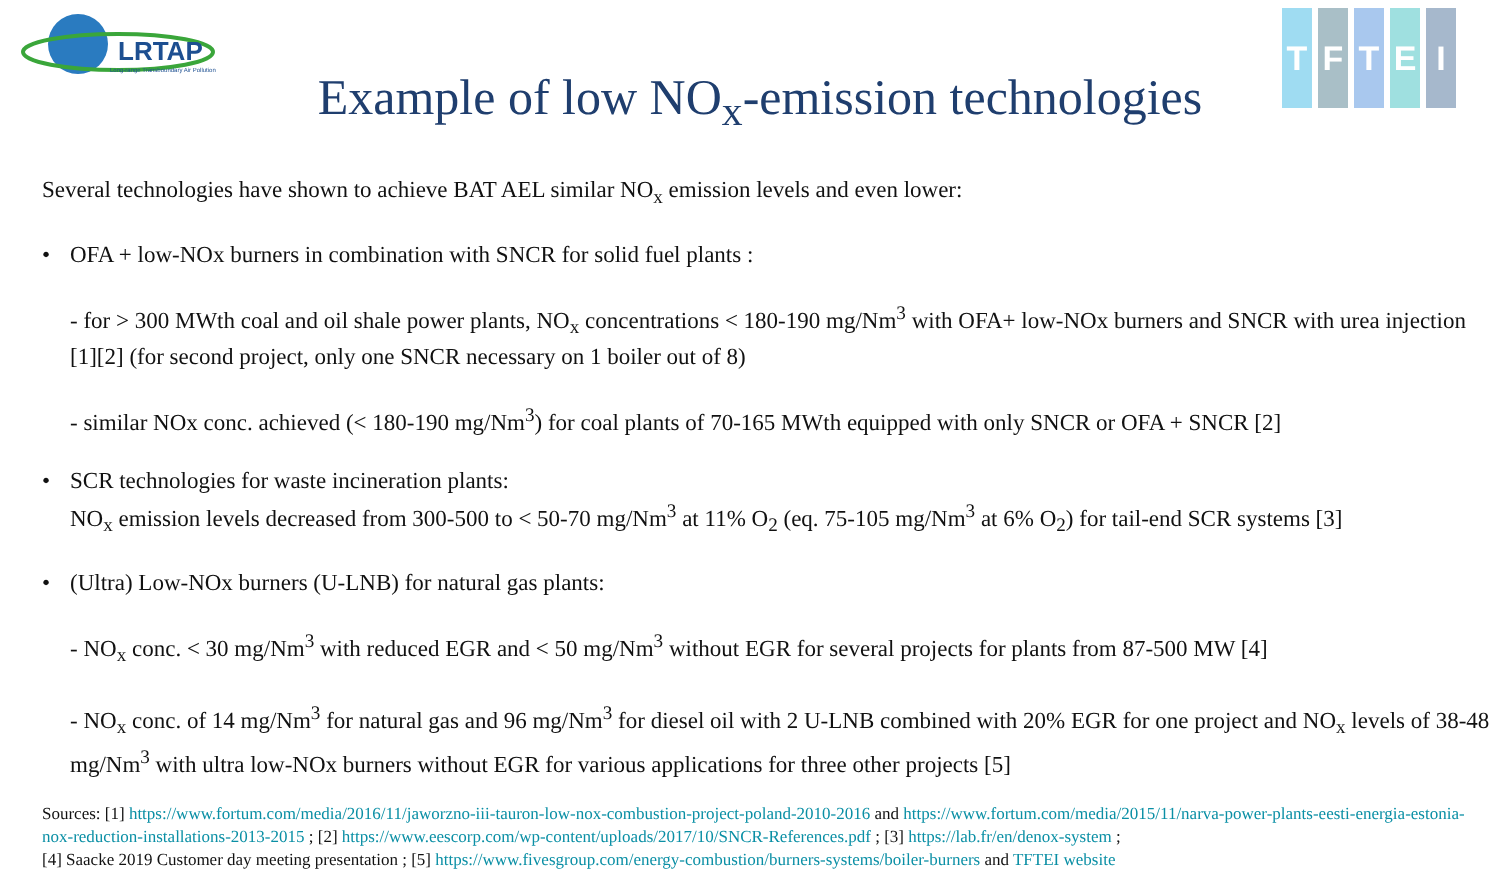LRTAP
Long-range Transboundary Air Pollution
TFTEI
Example of low NO<sub>x</sub>-emission technologies
Several technologies have shown to achieve BAT AEL similar NO<sub>x</sub> emission levels and even lower:
• OFA + low-NOx burners in combination with SNCR for solid fuel plants :
- for > 300 MWth coal and oil shale power plants, NO<sub>x</sub> concentrations < 180-190 mg/Nm<sup>3</sup> with OFA+ low-NOx burners and SNCR with urea injection [1][2] (for second project, only one SNCR necessary on 1 boiler out of 8)
- similar NOx conc. achieved (< 180-190 mg/Nm<sup>3</sup>) for coal plants of 70-165 MWth equipped with only SNCR or OFA + SNCR [2]
• SCR technologies for waste incineration plants:
NO<sub>x</sub> emission levels decreased from 300-500 to < 50-70 mg/Nm<sup>3</sup> at 11% O<sub>2</sub> (eq. 75-105 mg/Nm<sup>3</sup> at 6% O<sub>2</sub>) for tail-end SCR systems [3]
• (Ultra) Low-NOx burners (U-LNB) for natural gas plants:
- NO<sub>x</sub> conc. < 30 mg/Nm<sup>3</sup> with reduced EGR and < 50 mg/Nm<sup>3</sup> without EGR for several projects for plants from 87-500 MW [4]
- NO<sub>x</sub> conc. of 14 mg/Nm<sup>3</sup> for natural gas and 96 mg/Nm<sup>3</sup> for diesel oil with 2 U-LNB combined with 20% EGR for one project and NO<sub>x</sub> levels of 38-48 mg/Nm<sup>3</sup> with ultra low-NOx burners without EGR for various applications for three other projects [5]
Sources: [1] https://www.fortum.com/media/2016/11/jaworzno-iii-tauron-low-nox-combustion-project-poland-2010-2016 and https://www.fortum.com/media/2015/11/narva-power-plants-eesti-energia-estonia-nox-reduction-installations-2013-2015 ; [2] https://www.eescorp.com/wp-content/uploads/2017/10/SNCR-References.pdf ; [3] https://lab.fr/en/denox-system ;
[4] Saacke 2019 Customer day meeting presentation ; [5] https://www.fivesgroup.com/energy-combustion/burners-systems/boiler-burners and TFTEI website